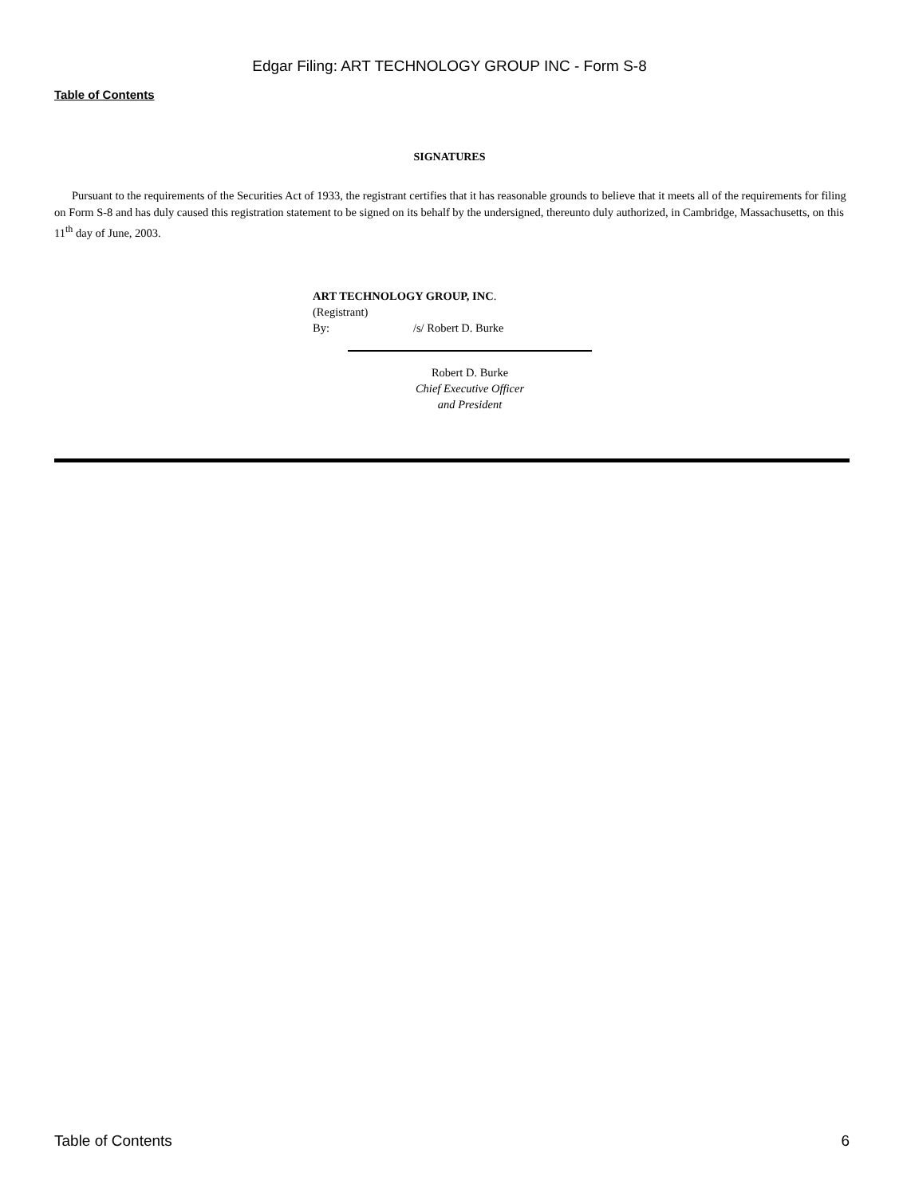Edgar Filing: ART TECHNOLOGY GROUP INC - Form S-8
Table of Contents
SIGNATURES
Pursuant to the requirements of the Securities Act of 1933, the registrant certifies that it has reasonable grounds to believe that it meets all of the requirements for filing on Form S-8 and has duly caused this registration statement to be signed on its behalf by the undersigned, thereunto duly authorized, in Cambridge, Massachusetts, on this 11<sup>th</sup> day of June, 2003.
ART TECHNOLOGY GROUP, INC.
(Registrant)
By: /s/ Robert D. Burke
Robert D. Burke
Chief Executive Officer
and President
Table of Contents 6